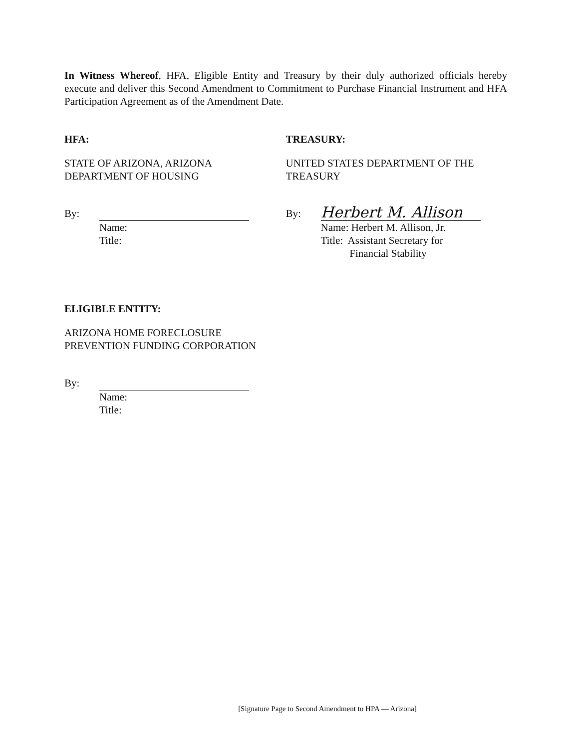In Witness Whereof, HFA, Eligible Entity and Treasury by their duly authorized officials hereby execute and deliver this Second Amendment to Commitment to Purchase Financial Instrument and HFA Participation Agreement as of the Amendment Date.
HFA:
STATE OF ARIZONA, ARIZONA
DEPARTMENT OF HOUSING
By:
Name:
Title:
TREASURY:
UNITED STATES DEPARTMENT OF THE
TREASURY
By:
Herbert M. Allison
Name: Herbert M. Allison, Jr.
Title: Assistant Secretary for
Financial Stability
ELIGIBLE ENTITY:
ARIZONA HOME FORECLOSURE
PREVENTION FUNDING CORPORATION
By:
Name:
Title:
[Signature Page to Second Amendment to HPA — Arizona]